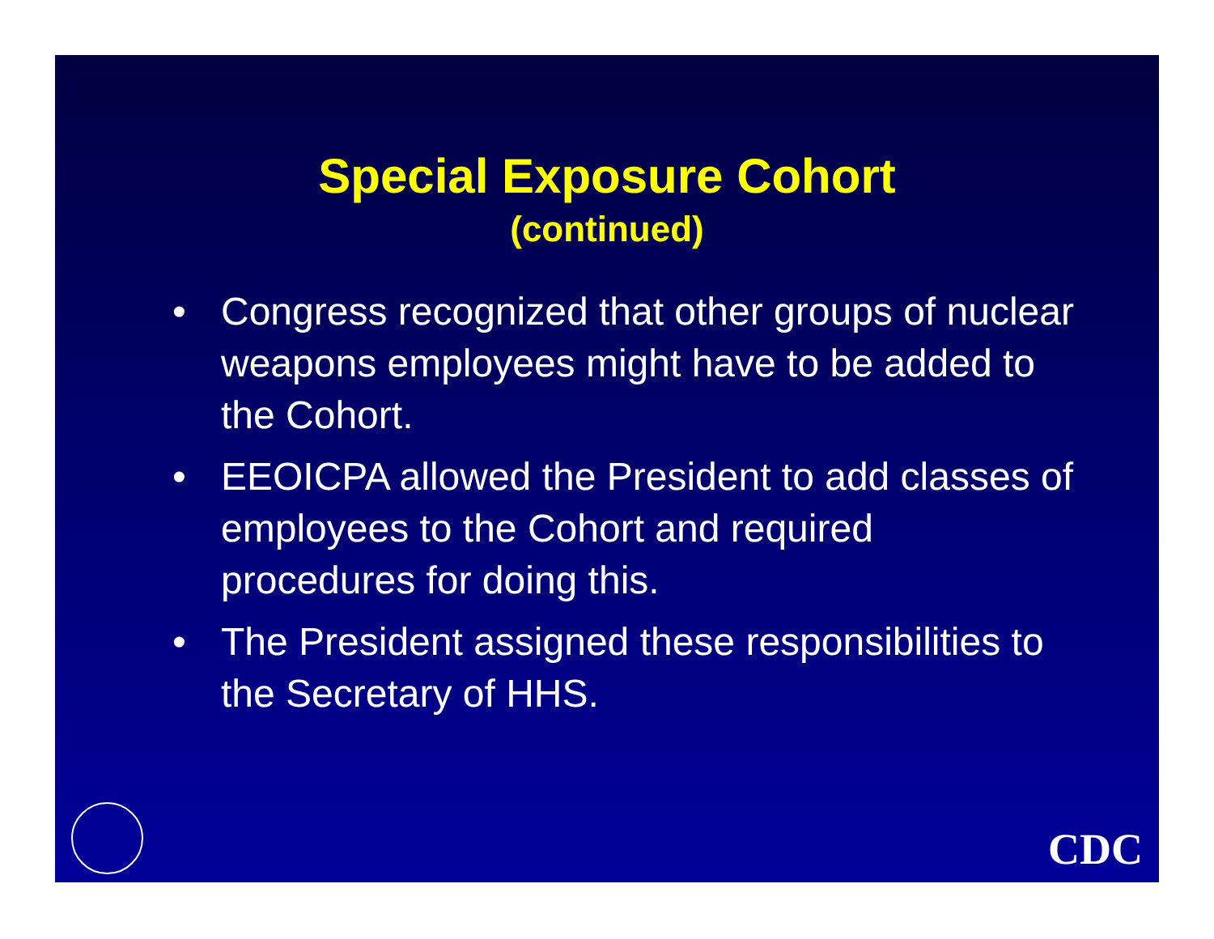Special Exposure Cohort
(continued)
• Congress recognized that other groups of nuclear weapons employees might have to be added to the Cohort.
• EEOICPA allowed the President to add classes of employees to the Cohort and required procedures for doing this.
• The President assigned these responsibilities to the Secretary of HHS.
CDC